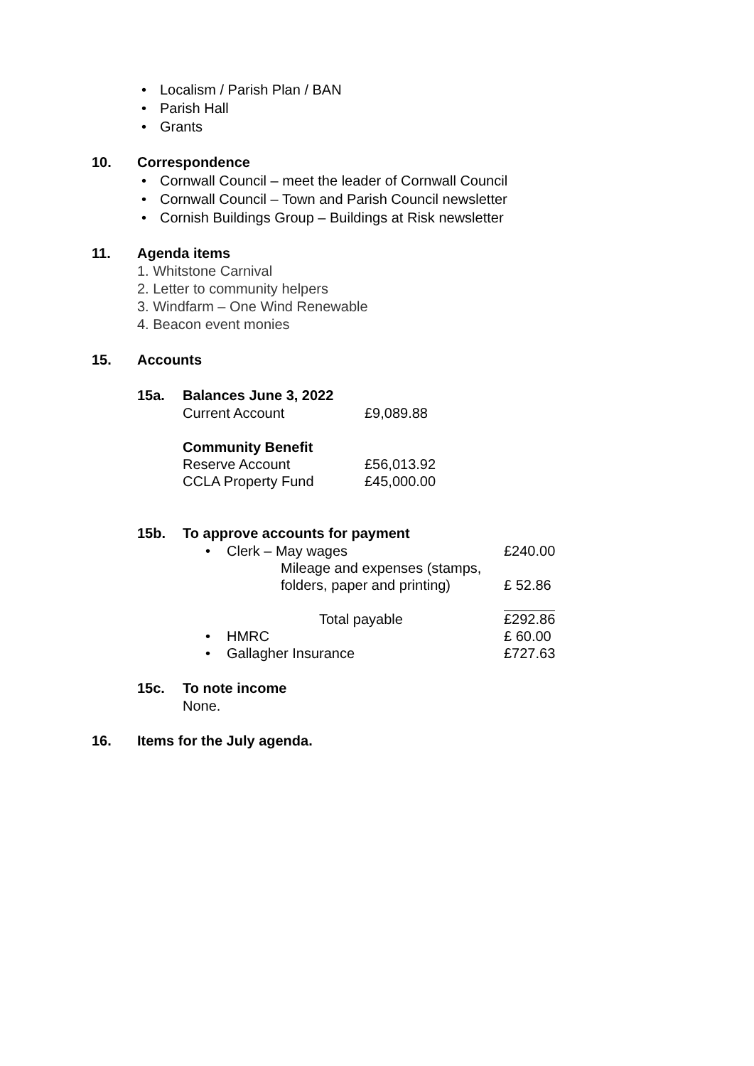• Localism / Parish Plan / BAN
• Parish Hall
• Grants
10. Correspondence
• Cornwall Council – meet the leader of Cornwall Council
• Cornwall Council – Town and Parish Council newsletter
• Cornish Buildings Group – Buildings at Risk newsletter
11. Agenda items
1. Whitstone Carnival
2. Letter to community helpers
3. Windfarm – One Wind Renewable
4. Beacon event monies
15. Accounts
15a. Balances June 3, 2022
| Current Account | £9,089.88 |
Community Benefit
| Reserve Account | £56,013.92 |
| CCLA Property Fund | £45,000.00 |
15b. To approve accounts for payment
| • | Clerk – May wages | £240.00 |
| | Mileage and expenses (stamps, folders, paper and printing) | £ 52.86 |
| | Total payable | £292.86 |
| • | HMRC | £ 60.00 |
| • | Gallagher Insurance | £727.63 |
15c. To note income
None.
16. Items for the July agenda.